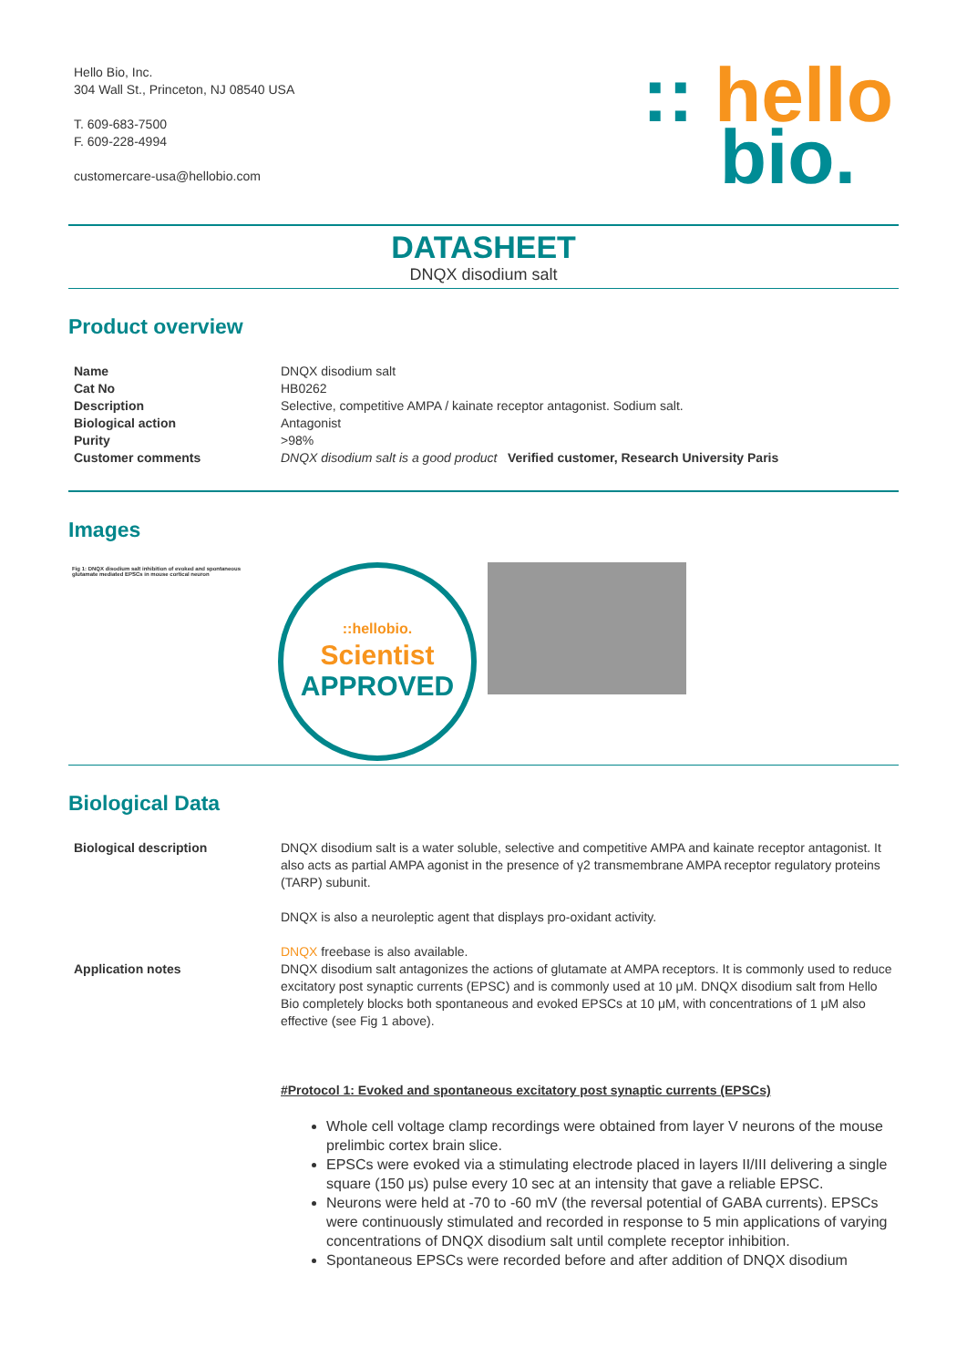Hello Bio, Inc.
304 Wall St., Princeton, NJ 08540 USA
T. 609-683-7500
F. 609-228-4994
customercare-usa@hellobio.com
:: hello
bio.
DATASHEET
DNQX disodium salt
Product overview
| Name | DNQX disodium salt |
| Cat No | HB0262 |
| Description | Selective, competitive AMPA / kainate receptor antagonist. Sodium salt. |
| Biological action | Antagonist |
| Purity | >98% |
| Customer comments | DNQX disodium salt is a good product Verified customer, Research University Paris |
Images
Fig 1: DNQX disodium salt inhibition of evoked and spontaneous glutamate mediated EPSCs in mouse cortical neuron
::hellobio.
Scientist
APPROVED
Biological Data
| Biological description | DNQX disodium salt is a water soluble, selective and competitive AMPA and kainate receptor antagonist. It also acts as partial AMPA agonist in the presence of γ2 transmembrane AMPA receptor regulatory proteins (TARP) subunit. DNQX is also a neuroleptic agent that displays pro-oxidant activity. DNQX freebase is also available. |
| Application notes | DNQX disodium salt antagonizes the actions of glutamate at AMPA receptors. It is commonly used to reduce excitatory post synaptic currents (EPSC) and is commonly used at 10 μM. DNQX disodium salt from Hello Bio completely blocks both spontaneous and evoked EPSCs at 10 μM, with concentrations of 1 μM also effective (see Fig 1 above). #Protocol 1: Evoked and spontaneous excitatory post synaptic currents (EPSCs) Whole cell voltage clamp recordings were obtained from layer V neurons of the mouse prelimbic cortex brain slice. EPSCs were evoked via a stimulating electrode placed in layers II/III delivering a single square (150 μs) pulse every 10 sec at an intensity that gave a reliable EPSC. Neurons were held at -70 to -60 mV (the reversal potential of GABA currents). EPSCs were continuously stimulated and recorded in response to 5 min applications of varying concentrations of DNQX disodium salt until complete receptor inhibition. Spontaneous EPSCs were recorded before and after addition of DNQX disodium |